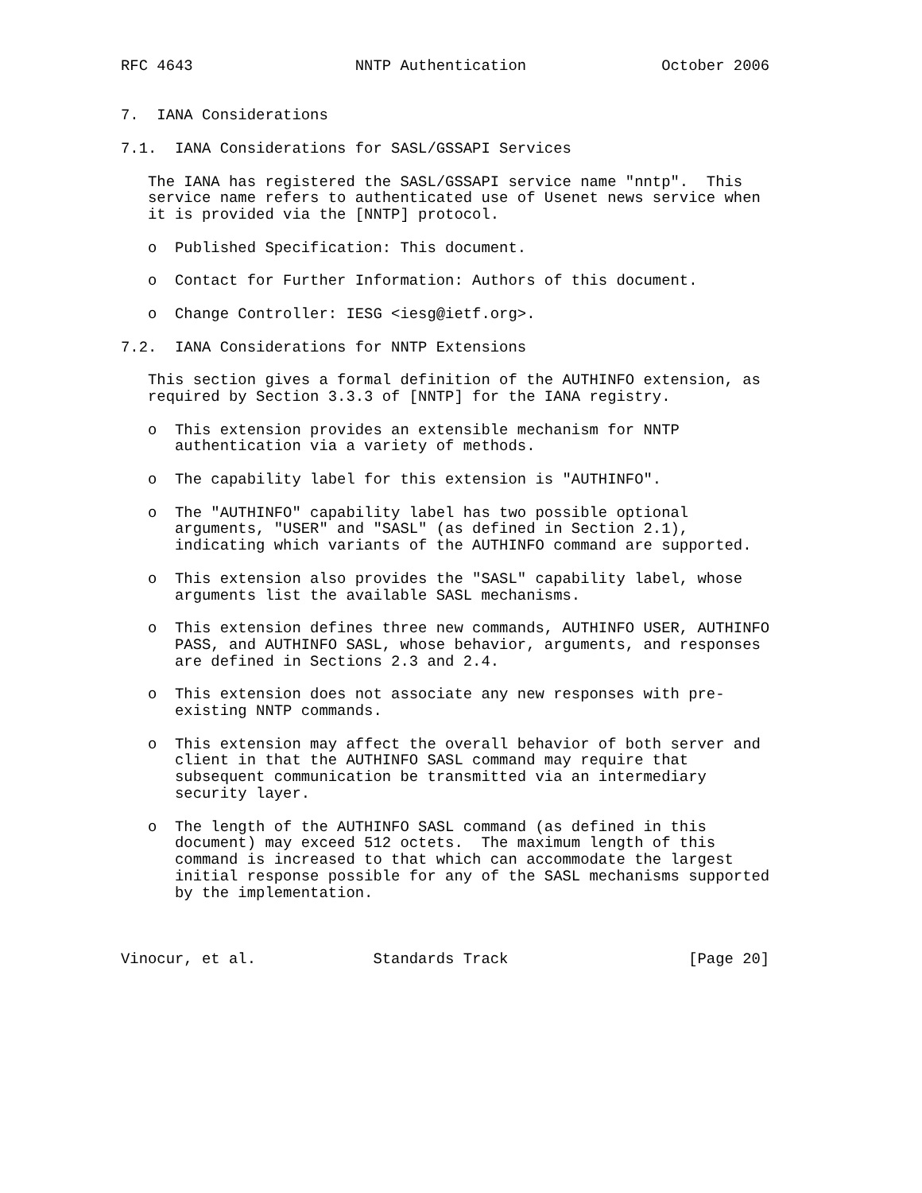RFC 4643                  NNTP Authentication               October 2006


7.  IANA Considerations

7.1.  IANA Considerations for SASL/GSSAPI Services

   The IANA has registered the SASL/GSSAPI service name "nntp".  This
   service name refers to authenticated use of Usenet news service when
   it is provided via the [NNTP] protocol.

   o  Published Specification: This document.

   o  Contact for Further Information: Authors of this document.

   o  Change Controller: IESG <iesg@ietf.org>.

7.2.  IANA Considerations for NNTP Extensions

   This section gives a formal definition of the AUTHINFO extension, as
   required by Section 3.3.3 of [NNTP] for the IANA registry.

   o  This extension provides an extensible mechanism for NNTP
      authentication via a variety of methods.

   o  The capability label for this extension is "AUTHINFO".

   o  The "AUTHINFO" capability label has two possible optional
      arguments, "USER" and "SASL" (as defined in Section 2.1),
      indicating which variants of the AUTHINFO command are supported.

   o  This extension also provides the "SASL" capability label, whose
      arguments list the available SASL mechanisms.

   o  This extension defines three new commands, AUTHINFO USER, AUTHINFO
      PASS, and AUTHINFO SASL, whose behavior, arguments, and responses
      are defined in Sections 2.3 and 2.4.

   o  This extension does not associate any new responses with pre-
      existing NNTP commands.

   o  This extension may affect the overall behavior of both server and
      client in that the AUTHINFO SASL command may require that
      subsequent communication be transmitted via an intermediary
      security layer.

   o  The length of the AUTHINFO SASL command (as defined in this
      document) may exceed 512 octets.  The maximum length of this
      command is increased to that which can accommodate the largest
      initial response possible for any of the SASL mechanisms supported
      by the implementation.



Vinocur, et al.             Standards Track                    [Page 20]